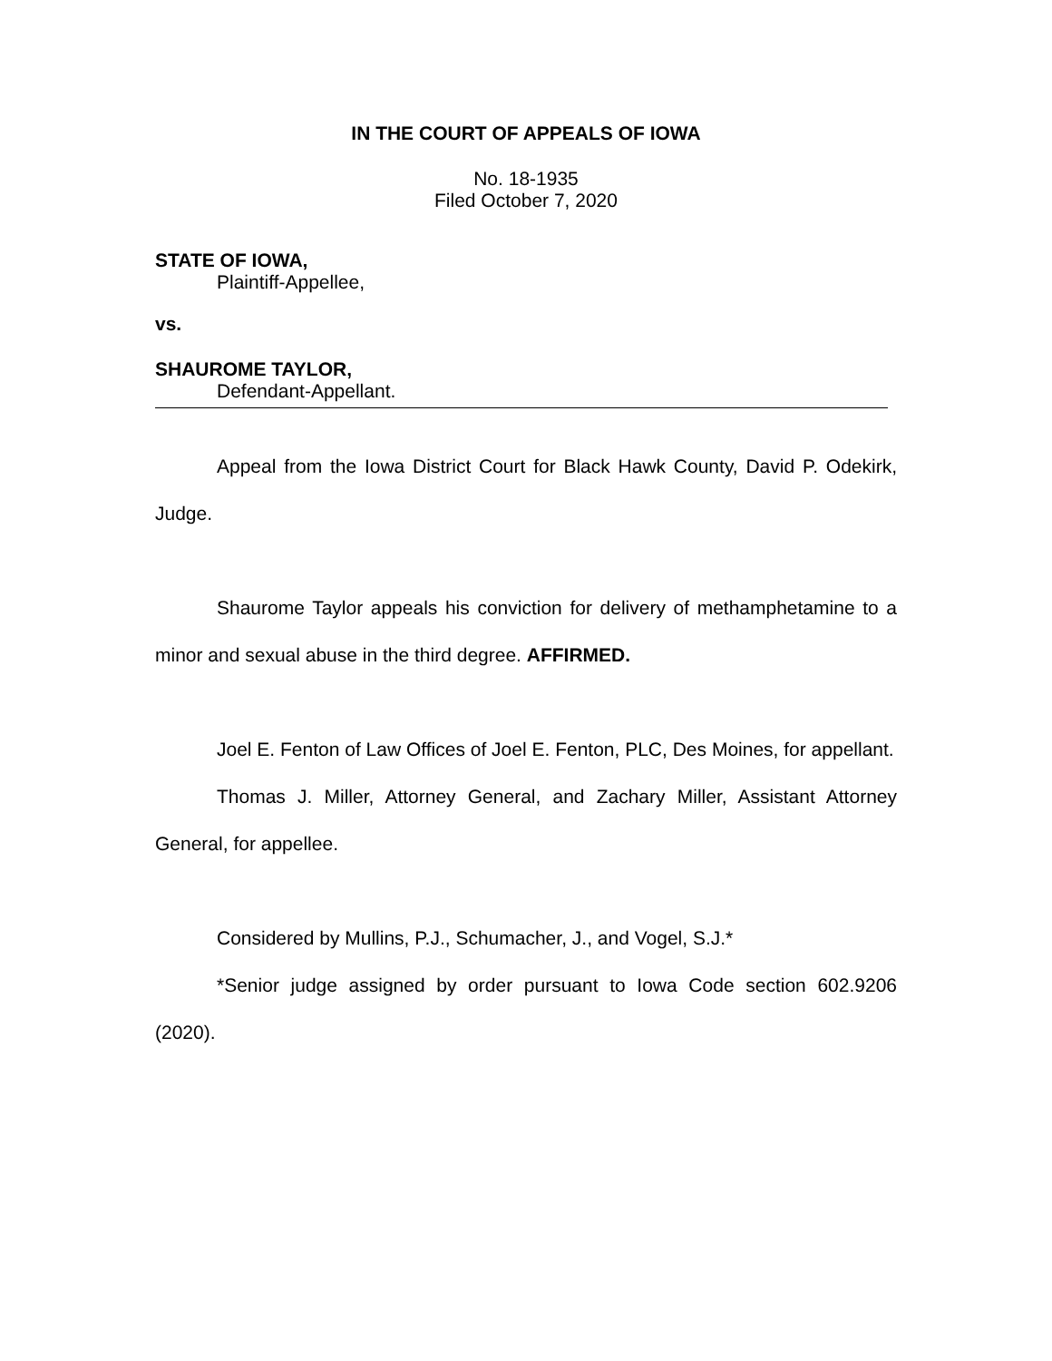IN THE COURT OF APPEALS OF IOWA
No. 18-1935
Filed October 7, 2020
STATE OF IOWA,
Plaintiff-Appellee,
vs.
SHAUROME TAYLOR,
Defendant-Appellant.
Appeal from the Iowa District Court for Black Hawk County, David P. Odekirk, Judge.
Shaurome Taylor appeals his conviction for delivery of methamphetamine to a minor and sexual abuse in the third degree. AFFIRMED.
Joel E. Fenton of Law Offices of Joel E. Fenton, PLC, Des Moines, for appellant.
Thomas J. Miller, Attorney General, and Zachary Miller, Assistant Attorney General, for appellee.
Considered by Mullins, P.J., Schumacher, J., and Vogel, S.J.*
*Senior judge assigned by order pursuant to Iowa Code section 602.9206 (2020).